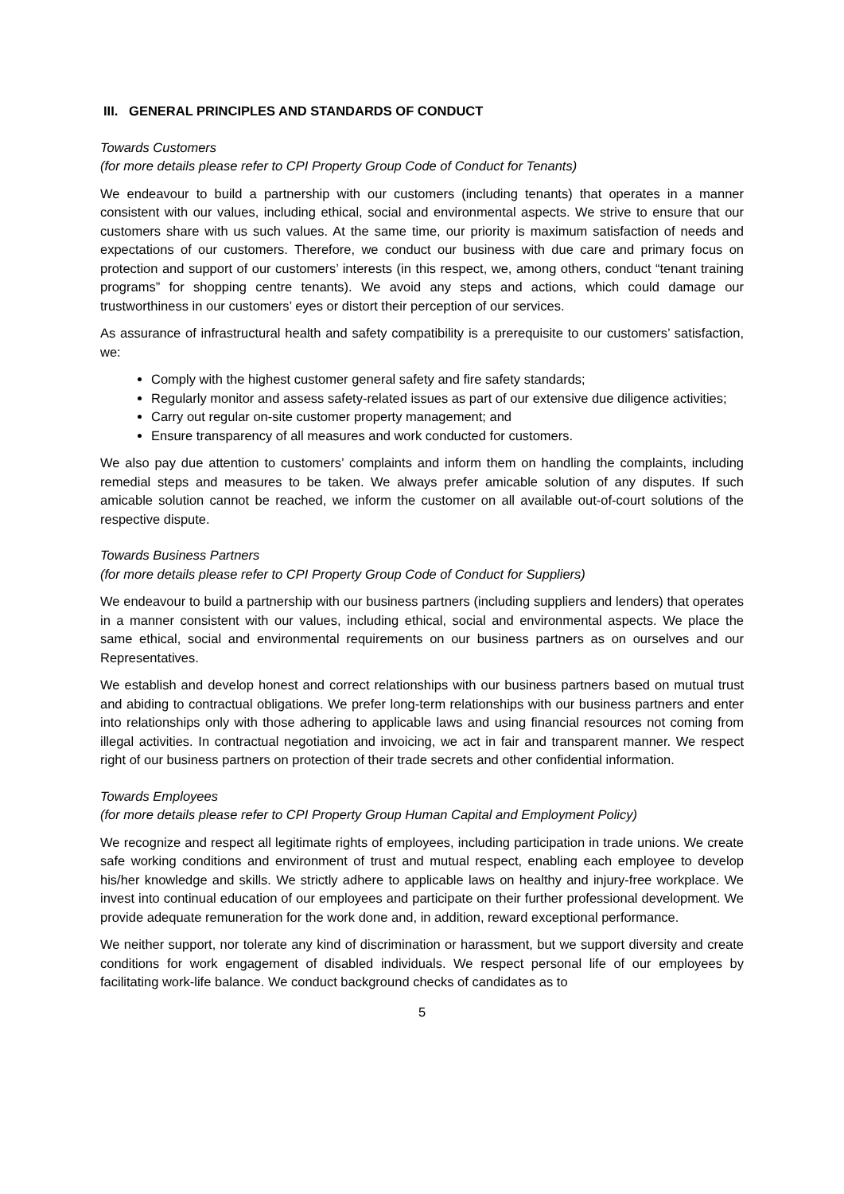III. GENERAL PRINCIPLES AND STANDARDS OF CONDUCT
Towards Customers
(for more details please refer to CPI Property Group Code of Conduct for Tenants)
We endeavour to build a partnership with our customers (including tenants) that operates in a manner consistent with our values, including ethical, social and environmental aspects. We strive to ensure that our customers share with us such values. At the same time, our priority is maximum satisfaction of needs and expectations of our customers. Therefore, we conduct our business with due care and primary focus on protection and support of our customers’ interests (in this respect, we, among others, conduct “tenant training programs” for shopping centre tenants). We avoid any steps and actions, which could damage our trustworthiness in our customers’ eyes or distort their perception of our services.
As assurance of infrastructural health and safety compatibility is a prerequisite to our customers’ satisfaction, we:
Comply with the highest customer general safety and fire safety standards;
Regularly monitor and assess safety-related issues as part of our extensive due diligence activities;
Carry out regular on-site customer property management; and
Ensure transparency of all measures and work conducted for customers.
We also pay due attention to customers’ complaints and inform them on handling the complaints, including remedial steps and measures to be taken. We always prefer amicable solution of any disputes. If such amicable solution cannot be reached, we inform the customer on all available out-of-court solutions of the respective dispute.
Towards Business Partners
(for more details please refer to CPI Property Group Code of Conduct for Suppliers)
We endeavour to build a partnership with our business partners (including suppliers and lenders) that operates in a manner consistent with our values, including ethical, social and environmental aspects. We place the same ethical, social and environmental requirements on our business partners as on ourselves and our Representatives.
We establish and develop honest and correct relationships with our business partners based on mutual trust and abiding to contractual obligations. We prefer long-term relationships with our business partners and enter into relationships only with those adhering to applicable laws and using financial resources not coming from illegal activities. In contractual negotiation and invoicing, we act in fair and transparent manner. We respect right of our business partners on protection of their trade secrets and other confidential information.
Towards Employees
(for more details please refer to CPI Property Group Human Capital and Employment Policy)
We recognize and respect all legitimate rights of employees, including participation in trade unions. We create safe working conditions and environment of trust and mutual respect, enabling each employee to develop his/her knowledge and skills. We strictly adhere to applicable laws on healthy and injury-free workplace. We invest into continual education of our employees and participate on their further professional development. We provide adequate remuneration for the work done and, in addition, reward exceptional performance.
We neither support, nor tolerate any kind of discrimination or harassment, but we support diversity and create conditions for work engagement of disabled individuals. We respect personal life of our employees by facilitating work-life balance. We conduct background checks of candidates as to
5